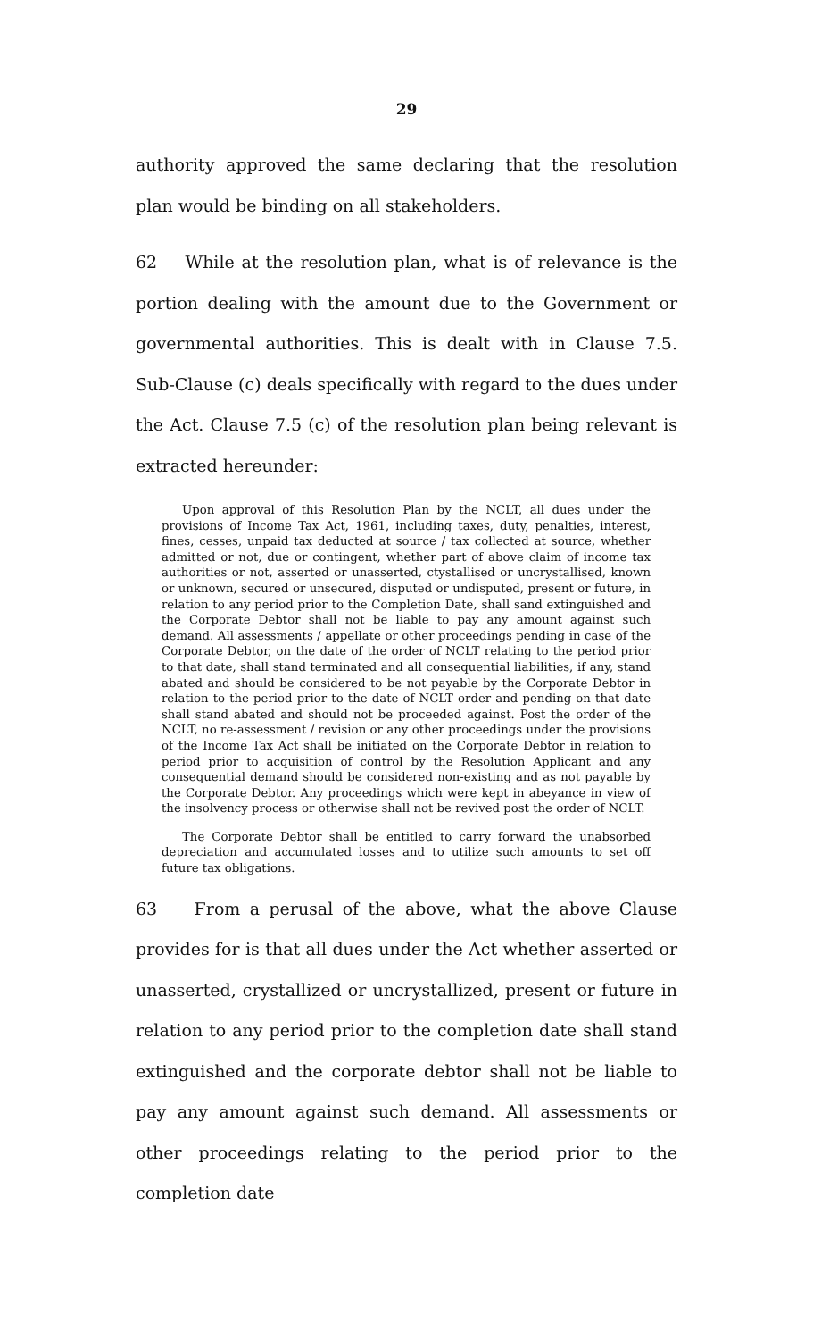29
authority approved the same declaring that the resolution plan would be binding on all stakeholders.
62 While at the resolution plan, what is of relevance is the portion dealing with the amount due to the Government or governmental authorities. This is dealt with in Clause 7.5. Sub-Clause (c) deals specifically with regard to the dues under the Act. Clause 7.5 (c) of the resolution plan being relevant is extracted hereunder:
Upon approval of this Resolution Plan by the NCLT, all dues under the provisions of Income Tax Act, 1961, including taxes, duty, penalties, interest, fines, cesses, unpaid tax deducted at source / tax collected at source, whether admitted or not, due or contingent, whether part of above claim of income tax authorities or not, asserted or unasserted, ctystallised or uncrystallised, known or unknown, secured or unsecured, disputed or undisputed, present or future, in relation to any period prior to the Completion Date, shall sand extinguished and the Corporate Debtor shall not be liable to pay any amount against such demand. All assessments / appellate or other proceedings pending in case of the Corporate Debtor, on the date of the order of NCLT relating to the period prior to that date, shall stand terminated and all consequential liabilities, if any, stand abated and should be considered to be not payable by the Corporate Debtor in relation to the period prior to the date of NCLT order and pending on that date shall stand abated and should not be proceeded against. Post the order of the NCLT, no re-assessment / revision or any other proceedings under the provisions of the Income Tax Act shall be initiated on the Corporate Debtor in relation to period prior to acquisition of control by the Resolution Applicant and any consequential demand should be considered non-existing and as not payable by the Corporate Debtor. Any proceedings which were kept in abeyance in view of the insolvency process or otherwise shall not be revived post the order of NCLT.
The Corporate Debtor shall be entitled to carry forward the unabsorbed depreciation and accumulated losses and to utilize such amounts to set off future tax obligations.
63 From a perusal of the above, what the above Clause provides for is that all dues under the Act whether asserted or unasserted, crystallized or uncrystallized, present or future in relation to any period prior to the completion date shall stand extinguished and the corporate debtor shall not be liable to pay any amount against such demand. All assessments or other proceedings relating to the period prior to the completion date